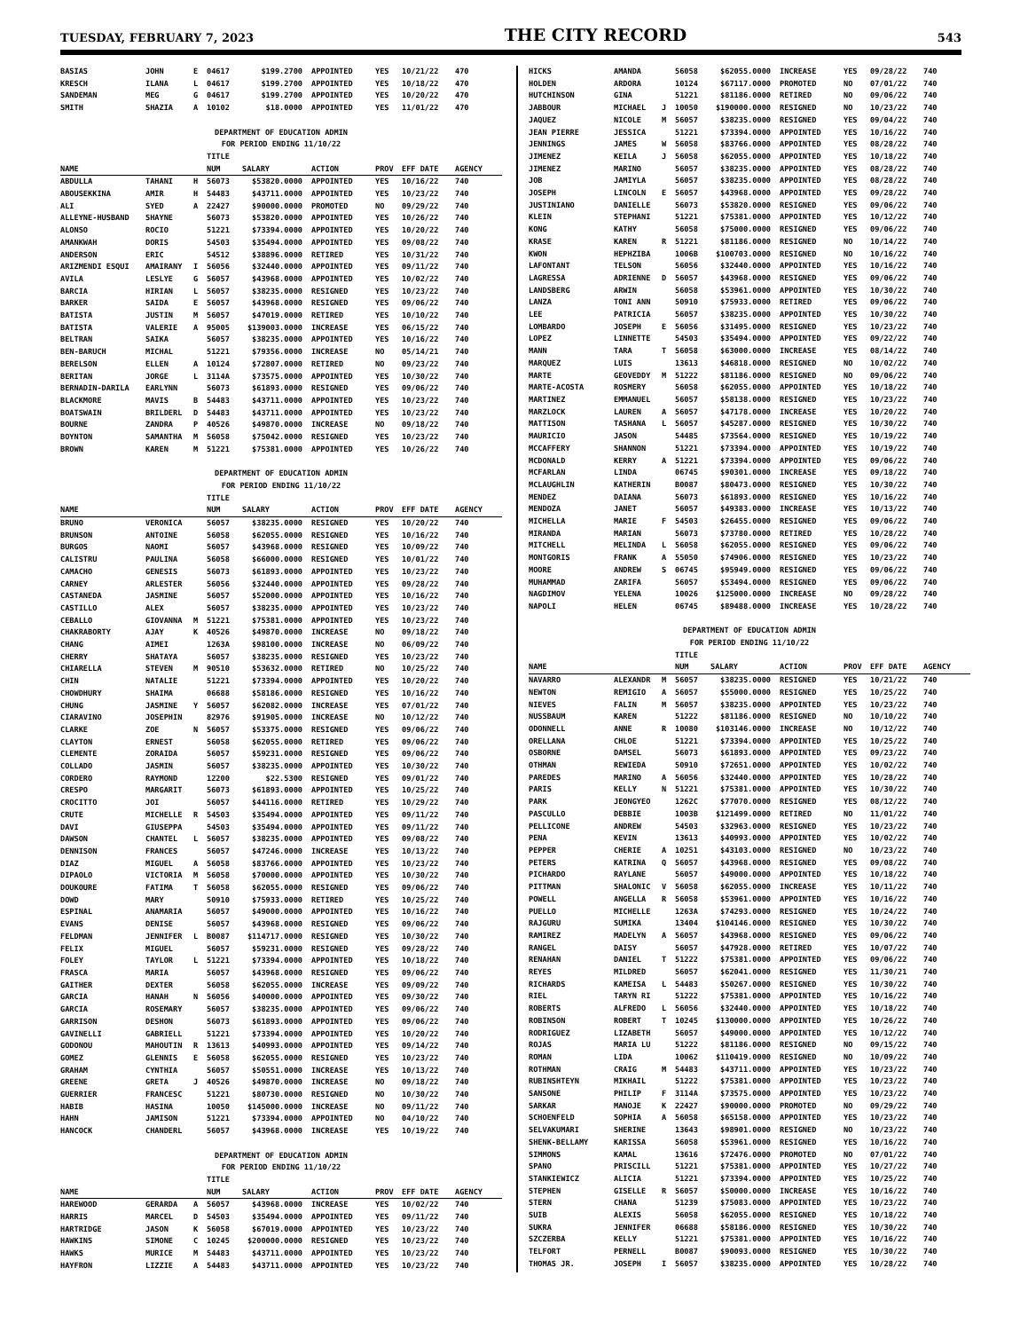TUESDAY, FEBRUARY 7, 2023 THE CITY RECORD 543
| BASIAS | JOHN | E | 04617 | $199.2700 | APPOINTED | YES | 10/21/22 | 470 |
| KRESCH | ILANA | L | 04617 | $199.2700 | APPOINTED | YES | 10/18/22 | 470 |
| SANDEMAN | MEG | G | 04617 | $199.2700 | APPOINTED | YES | 10/20/22 | 470 |
| SMITH | SHAZIA | A | 10102 | $18.0000 | APPOINTED | YES | 11/01/22 | 470 |
| DEPARTMENT OF EDUCATION ADMIN | | | | | | | | |
| FOR PERIOD ENDING 11/10/22 | | | | | | | | |
| | | | TITLE | | | | | |
| NAME | | | NUM | SALARY | ACTION | PROV | EFF DATE | AGENCY |
| ABDULLA | TAHANI | H | 56073 | $53820.0000 | APPOINTED | YES | 10/16/22 | 740 |
| ABOUSEKKINA | AMIR | H | 54483 | $43711.0000 | APPOINTED | YES | 10/23/22 | 740 |
| ALI | SYED | A | 22427 | $90000.0000 | PROMOTED | NO | 09/29/22 | 740 |
| ALLEYNE-HUSBAND | SHAYNE | | 56073 | $53820.0000 | APPOINTED | YES | 10/26/22 | 740 |
| ALONSO | ROCIO | | 51221 | $73394.0000 | APPOINTED | YES | 10/20/22 | 740 |
| AMANKWAH | DORIS | | 54503 | $35494.0000 | APPOINTED | YES | 09/08/22 | 740 |
| ANDERSON | ERIC | | 54512 | $38896.0000 | RETIRED | YES | 10/31/22 | 740 |
| ARIZMENDI ESQUI | AMAIRANY | I | 56056 | $32440.0000 | APPOINTED | YES | 09/11/22 | 740 |
| AVILA | LESLYE | G | 56057 | $43968.0000 | APPOINTED | YES | 10/02/22 | 740 |
| BARCIA | HIRIAN | L | 56057 | $38235.0000 | RESIGNED | YES | 10/23/22 | 740 |
| BARKER | SAIDA | E | 56057 | $43968.0000 | RESIGNED | YES | 09/06/22 | 740 |
| BATISTA | JUSTIN | M | 56057 | $47019.0000 | RETIRED | YES | 10/10/22 | 740 |
| BATISTA | VALERIE | A | 95005 | $139003.0000 | INCREASE | YES | 06/15/22 | 740 |
| BELTRAN | SAIKA | | 56057 | $38235.0000 | APPOINTED | YES | 10/16/22 | 740 |
| BEN-BARUCH | MICHAL | | 51221 | $79356.0000 | INCREASE | NO | 05/14/21 | 740 |
| BERELSON | ELLEN | A | 10124 | $72807.0000 | RETIRED | NO | 09/23/22 | 740 |
| BERITAN | JORGE | L | 3114A | $73575.0000 | APPOINTED | YES | 10/30/22 | 740 |
| BERNADIN-DARILA | EARLYNN | | 56073 | $61893.0000 | RESIGNED | YES | 09/06/22 | 740 |
| BLACKMORE | MAVIS | B | 54483 | $43711.0000 | APPOINTED | YES | 10/23/22 | 740 |
| BOATSWAIN | BRILDERL | D | 54483 | $43711.0000 | APPOINTED | YES | 10/23/22 | 740 |
| BOURNE | ZANDRA | P | 40526 | $49870.0000 | INCREASE | NO | 09/18/22 | 740 |
| BOYNTON | SAMANTHA | M | 56058 | $75042.0000 | RESIGNED | YES | 10/23/22 | 740 |
| BROWN | KAREN | M | 51221 | $75381.0000 | APPOINTED | YES | 10/26/22 | 740 |
| DEPARTMENT OF EDUCATION ADMIN | | | | | | | | |
| FOR PERIOD ENDING 11/10/22 | | | | | | | | |
| | | | TITLE | | | | | |
| NAME | | | NUM | SALARY | ACTION | PROV | EFF DATE | AGENCY |
| BRUNO | VERONICA | | 56057 | $38235.0000 | RESIGNED | YES | 10/20/22 | 740 |
| BRUNSON | ANTOINE | | 56058 | $62055.0000 | RESIGNED | YES | 10/16/22 | 740 |
| BURGOS | NAOMI | | 56057 | $43968.0000 | RESIGNED | YES | 10/09/22 | 740 |
| CALISTRU | PAULINA | | 56058 | $66000.0000 | RESIGNED | YES | 10/01/22 | 740 |
| CAMACHO | GENESIS | | 56073 | $61893.0000 | APPOINTED | YES | 10/23/22 | 740 |
| CARNEY | ARLESTER | | 56056 | $32440.0000 | APPOINTED | YES | 09/28/22 | 740 |
| CASTANEDA | JASMINE | | 56057 | $52000.0000 | APPOINTED | YES | 10/16/22 | 740 |
| CASTILLO | ALEX | | 56057 | $38235.0000 | APPOINTED | YES | 10/23/22 | 740 |
| CEBALLO | GIOVANNA | M | 51221 | $75381.0000 | APPOINTED | YES | 10/23/22 | 740 |
| CHAKRABORTY | AJAY | K | 40526 | $49870.0000 | INCREASE | NO | 09/18/22 | 740 |
| CHANG | AIMEI | | 1263A | $98100.0000 | INCREASE | NO | 06/09/22 | 740 |
| CHERRY | SHATAYA | | 56057 | $38235.0000 | RESIGNED | YES | 10/23/22 | 740 |
| CHIARELLA | STEVEN | M | 90510 | $53632.0000 | RETIRED | NO | 10/25/22 | 740 |
| CHIN | NATALIE | | 51221 | $73394.0000 | APPOINTED | YES | 10/20/22 | 740 |
| CHOWDHURY | SHAIMA | | 06688 | $58186.0000 | RESIGNED | YES | 10/16/22 | 740 |
| CHUNG | JASMINE | Y | 56057 | $62082.0000 | INCREASE | YES | 07/01/22 | 740 |
| CIARAVINO | JOSEPHIN | | 82976 | $91905.0000 | INCREASE | NO | 10/12/22 | 740 |
| CLARKE | ZOE | N | 56057 | $53375.0000 | RESIGNED | YES | 09/06/22 | 740 |
| CLAYTON | ERNEST | | 56058 | $62055.0000 | RETIRED | YES | 09/06/22 | 740 |
| CLEMENTE | ZORAIDA | | 56057 | $59231.0000 | RESIGNED | YES | 09/06/22 | 740 |
| COLLADO | JASMIN | | 56057 | $38235.0000 | APPOINTED | YES | 10/30/22 | 740 |
| CORDERO | RAYMOND | | 12200 | $22.5300 | RESIGNED | YES | 09/01/22 | 740 |
| CRESPO | MARGARIT | | 56073 | $61893.0000 | APPOINTED | YES | 10/25/22 | 740 |
| CROCITTO | JOI | | 56057 | $44116.0000 | RETIRED | YES | 10/29/22 | 740 |
| CRUTE | MICHELLE | R | 54503 | $35494.0000 | APPOINTED | YES | 09/11/22 | 740 |
| DAVI | GIUSEPPA | | 54503 | $35494.0000 | APPOINTED | YES | 09/11/22 | 740 |
| DAWSON | CHANTEL | L | 56057 | $38235.0000 | APPOINTED | YES | 09/08/22 | 740 |
| DENNISON | FRANCES | | 56057 | $47246.0000 | INCREASE | YES | 10/13/22 | 740 |
| DIAZ | MIGUEL | A | 56058 | $83766.0000 | APPOINTED | YES | 10/23/22 | 740 |
| DIPAOLO | VICTORIA | M | 56058 | $70000.0000 | APPOINTED | YES | 10/30/22 | 740 |
| DOUKOURE | FATIMA | T | 56058 | $62055.0000 | RESIGNED | YES | 09/06/22 | 740 |
| DOWD | MARY | | 50910 | $75933.0000 | RETIRED | YES | 10/25/22 | 740 |
| ESPINAL | ANAMARIA | | 56057 | $49000.0000 | APPOINTED | YES | 10/16/22 | 740 |
| EVANS | DENISE | | 56057 | $43968.0000 | RESIGNED | YES | 09/06/22 | 740 |
| FELDMAN | JENNIFER | L | B0087 | $114717.0000 | RESIGNED | YES | 10/30/22 | 740 |
| FELIX | MIGUEL | | 56057 | $59231.0000 | RESIGNED | YES | 09/28/22 | 740 |
| FOLEY | TAYLOR | L | 51221 | $73394.0000 | APPOINTED | YES | 10/18/22 | 740 |
| FRASCA | MARIA | | 56057 | $43968.0000 | RESIGNED | YES | 09/06/22 | 740 |
| GAITHER | DEXTER | | 56058 | $62055.0000 | INCREASE | YES | 09/09/22 | 740 |
| GARCIA | HANAH | N | 56056 | $40000.0000 | APPOINTED | YES | 09/30/22 | 740 |
| GARCIA | ROSEMARY | | 56057 | $38235.0000 | APPOINTED | YES | 09/06/22 | 740 |
| GARRISON | DESHON | | 56073 | $61893.0000 | APPOINTED | YES | 09/06/22 | 740 |
| GAVINELLI | GABRIELL | | 51221 | $73394.0000 | APPOINTED | YES | 10/20/22 | 740 |
| GODONOU | MAHOUTIN | R | 13613 | $40993.0000 | APPOINTED | YES | 09/14/22 | 740 |
| GOMEZ | GLENNIS | E | 56058 | $62055.0000 | RESIGNED | YES | 10/23/22 | 740 |
| GRAHAM | CYNTHIA | | 56057 | $50551.0000 | INCREASE | YES | 10/13/22 | 740 |
| GREENE | GRETA | J | 40526 | $49870.0000 | INCREASE | NO | 09/18/22 | 740 |
| GUERRIER | FRANCESC | | 51221 | $80730.0000 | RESIGNED | NO | 10/30/22 | 740 |
| HABIB | HASINA | | 10050 | $145000.0000 | INCREASE | NO | 09/11/22 | 740 |
| HAHN | JAMISON | | 51221 | $73394.0000 | APPOINTED | NO | 04/10/22 | 740 |
| HANCOCK | CHANDERL | | 56057 | $43968.0000 | INCREASE | YES | 10/19/22 | 740 |
| DEPARTMENT OF EDUCATION ADMIN | | | | | | | | |
| FOR PERIOD ENDING 11/10/22 | | | | | | | | |
| | | | TITLE | | | | | |
| NAME | | | NUM | SALARY | ACTION | PROV | EFF DATE | AGENCY |
| HAREWOOD | GERARDA | A | 56057 | $43968.0000 | INCREASE | YES | 10/02/22 | 740 |
| HARRIS | MARCEL | D | 54503 | $35494.0000 | APPOINTED | YES | 09/11/22 | 740 |
| HARTRIDGE | JASON | K | 56058 | $67019.0000 | APPOINTED | YES | 10/23/22 | 740 |
| HAWKINS | SIMONE | C | 10245 | $200000.0000 | RESIGNED | YES | 10/23/22 | 740 |
| HAWKS | MURICE | M | 54483 | $43711.0000 | APPOINTED | YES | 10/23/22 | 740 |
| HAYFRON | LIZZIE | A | 54483 | $43711.0000 | APPOINTED | YES | 10/23/22 | 740 |
| HICKS | AMANDA | | 56058 | $62055.0000 | INCREASE | YES | 09/28/22 | 740 |
| HOLDEN | ARDORA | | 10124 | $67117.0000 | PROMOTED | NO | 07/01/22 | 740 |
| HUTCHINSON | GINA | | 51221 | $81186.0000 | RETIRED | NO | 09/06/22 | 740 |
| JABBOUR | MICHAEL | J | 10050 | $190000.0000 | RESIGNED | NO | 10/23/22 | 740 |
| JAQUEZ | NICOLE | M | 56057 | $38235.0000 | RESIGNED | YES | 09/04/22 | 740 |
| JEAN PIERRE | JESSICA | | 51221 | $73394.0000 | APPOINTED | YES | 10/16/22 | 740 |
| JENNINGS | JAMES | W | 56058 | $83766.0000 | APPOINTED | YES | 08/28/22 | 740 |
| JIMENEZ | KEILA | J | 56058 | $62055.0000 | APPOINTED | YES | 10/18/22 | 740 |
| JIMENEZ | MARINO | | 56057 | $38235.0000 | APPOINTED | YES | 08/28/22 | 740 |
| JOB | JAMIYLA | | 56057 | $38235.0000 | APPOINTED | YES | 08/28/22 | 740 |
| JOSEPH | LINCOLN | E | 56057 | $43968.0000 | APPOINTED | YES | 09/28/22 | 740 |
| JUSTINIANO | DANIELLE | | 56073 | $53820.0000 | RESIGNED | YES | 09/06/22 | 740 |
| KLEIN | STEPHANI | | 51221 | $75381.0000 | APPOINTED | YES | 10/12/22 | 740 |
| KONG | KATHY | | 56058 | $75000.0000 | RESIGNED | YES | 09/06/22 | 740 |
| KRASE | KAREN | R | 51221 | $81186.0000 | RESIGNED | NO | 10/14/22 | 740 |
| KWON | HEPHZIBA | | 1006B | $100703.0000 | RESIGNED | NO | 10/16/22 | 740 |
| LAFONTANT | TELSON | | 56056 | $32440.0000 | APPOINTED | YES | 10/16/22 | 740 |
| LAGRESSA | ADRIENNE | D | 56057 | $43968.0000 | RESIGNED | YES | 09/06/22 | 740 |
| LANDSBERG | ARWIN | | 56058 | $53961.0000 | APPOINTED | YES | 10/30/22 | 740 |
| LANZA | TONI ANN | | 50910 | $75933.0000 | RETIRED | YES | 09/06/22 | 740 |
| LEE | PATRICIA | | 56057 | $38235.0000 | APPOINTED | YES | 10/30/22 | 740 |
| LOMBARDO | JOSEPH | E | 56056 | $31495.0000 | RESIGNED | YES | 10/23/22 | 740 |
| LOPEZ | LINNETTE | | 54503 | $35494.0000 | APPOINTED | YES | 09/22/22 | 740 |
| MANN | TARA | T | 56058 | $63000.0000 | INCREASE | YES | 08/14/22 | 740 |
| MARQUEZ | LUIS | | 13613 | $46818.0000 | RESIGNED | NO | 10/02/22 | 740 |
| MARTE | GEOVEDDY | M | 51222 | $81186.0000 | RESIGNED | NO | 09/06/22 | 740 |
| MARTE-ACOSTA | ROSMERY | | 56058 | $62055.0000 | APPOINTED | YES | 10/18/22 | 740 |
| MARTINEZ | EMMANUEL | | 56057 | $58138.0000 | RESIGNED | YES | 10/23/22 | 740 |
| MARZLOCK | LAUREN | A | 56057 | $47178.0000 | INCREASE | YES | 10/20/22 | 740 |
| MATTISON | TASHANA | L | 56057 | $45287.0000 | RESIGNED | YES | 10/30/22 | 740 |
| MAURICIO | JASON | | 54485 | $73564.0000 | RESIGNED | YES | 10/19/22 | 740 |
| MCCAFFERY | SHANNON | | 51221 | $73394.0000 | APPOINTED | YES | 10/19/22 | 740 |
| MCDONALD | KERRY | A | 51221 | $73394.0000 | APPOINTED | YES | 09/06/22 | 740 |
| MCFARLAN | LINDA | | 06745 | $90301.0000 | INCREASE | YES | 09/18/22 | 740 |
| MCLAUGHLIN | KATHERIN | | B0087 | $80473.0000 | RESIGNED | YES | 10/30/22 | 740 |
| MENDEZ | DAIANA | | 56073 | $61893.0000 | RESIGNED | YES | 10/16/22 | 740 |
| MENDOZA | JANET | | 56057 | $49383.0000 | INCREASE | YES | 10/13/22 | 740 |
| MICHELLA | MARIE | F | 54503 | $26455.0000 | RESIGNED | YES | 09/06/22 | 740 |
| MIRANDA | MARIAN | | 56073 | $73780.0000 | RETIRED | YES | 10/28/22 | 740 |
| MITCHELL | MELINDA | L | 56058 | $62055.0000 | RESIGNED | YES | 09/06/22 | 740 |
| MONTGORIS | FRANK | A | 55050 | $74906.0000 | RESIGNED | YES | 10/23/22 | 740 |
| MOORE | ANDREW | S | 06745 | $95949.0000 | RESIGNED | YES | 09/06/22 | 740 |
| MUHAMMAD | ZARIFA | | 56057 | $53494.0000 | RESIGNED | YES | 09/06/22 | 740 |
| NAGDIMOV | YELENA | | 10026 | $125000.0000 | INCREASE | NO | 09/28/22 | 740 |
| NAPOLI | HELEN | | 06745 | $89488.0000 | INCREASE | YES | 10/28/22 | 740 |
| DEPARTMENT OF EDUCATION ADMIN | | | | | | | | |
| FOR PERIOD ENDING 11/10/22 | | | | | | | | |
| | | | TITLE | | | | | |
| NAME | | | NUM | SALARY | ACTION | PROV | EFF DATE | AGENCY |
| NAVARRO | ALEXANDR | M | 56057 | $38235.0000 | RESIGNED | YES | 10/21/22 | 740 |
| NEWTON | REMIGIO | A | 56057 | $55000.0000 | RESIGNED | YES | 10/25/22 | 740 |
| NIEVES | FALIN | M | 56057 | $38235.0000 | APPOINTED | YES | 10/23/22 | 740 |
| NUSSBAUM | KAREN | | 51222 | $81186.0000 | RESIGNED | NO | 10/10/22 | 740 |
| ODONNELL | ANNE | R | 10080 | $103146.0000 | INCREASE | NO | 10/12/22 | 740 |
| ORELLANA | CHLOE | | 51221 | $73394.0000 | APPOINTED | YES | 10/25/22 | 740 |
| OSBORNE | DAMSEL | | 56073 | $61893.0000 | APPOINTED | YES | 09/23/22 | 740 |
| OTHMAN | REWIEDA | | 50910 | $72651.0000 | APPOINTED | YES | 10/02/22 | 740 |
| PAREDES | MARINO | A | 56056 | $32440.0000 | APPOINTED | YES | 10/28/22 | 740 |
| PARIS | KELLY | N | 51221 | $75381.0000 | APPOINTED | YES | 10/30/22 | 740 |
| PARK | JEONGYEO | | 1262C | $77070.0000 | RESIGNED | YES | 08/12/22 | 740 |
| PASCULLO | DEBBIE | | 1003B | $121499.0000 | RETIRED | NO | 11/01/22 | 740 |
| PELLICONE | ANDREW | | 54503 | $32963.0000 | RESIGNED | YES | 10/23/22 | 740 |
| PENA | KEVIN | | 13613 | $40993.0000 | APPOINTED | YES | 10/02/22 | 740 |
| PEPPER | CHERIE | A | 10251 | $43103.0000 | RESIGNED | NO | 10/23/22 | 740 |
| PETERS | KATRINA | Q | 56057 | $43968.0000 | RESIGNED | YES | 09/08/22 | 740 |
| PICHARDO | RAYLANE | | 56057 | $49000.0000 | APPOINTED | YES | 10/18/22 | 740 |
| PITTMAN | SHALONIC | V | 56058 | $62055.0000 | INCREASE | YES | 10/11/22 | 740 |
| POWELL | ANGELLA | R | 56058 | $53961.0000 | APPOINTED | YES | 10/16/22 | 740 |
| PUELLO | MICHELLE | | 1263A | $74293.0000 | RESIGNED | YES | 10/24/22 | 740 |
| RAJGURU | SUMIKA | | 13404 | $104146.0000 | RESIGNED | YES | 10/30/22 | 740 |
| RAMIREZ | MADELYN | A | 56057 | $43968.0000 | RESIGNED | YES | 09/06/22 | 740 |
| RANGEL | DAISY | | 56057 | $47928.0000 | RETIRED | YES | 10/07/22 | 740 |
| RENAHAN | DANIEL | T | 51222 | $75381.0000 | APPOINTED | YES | 09/06/22 | 740 |
| REYES | MILDRED | | 56057 | $62041.0000 | RESIGNED | YES | 11/30/21 | 740 |
| RICHARDS | KAMEISA | L | 54483 | $50267.0000 | RESIGNED | YES | 10/30/22 | 740 |
| RIEL | TARYN RI | | 51222 | $75381.0000 | APPOINTED | YES | 10/16/22 | 740 |
| ROBERTS | ALFREDO | L | 56056 | $32440.0000 | APPOINTED | YES | 10/18/22 | 740 |
| ROBINSON | ROBERT | T | 10245 | $130000.0000 | APPOINTED | YES | 10/26/22 | 740 |
| RODRIGUEZ | LIZABETH | | 56057 | $49000.0000 | APPOINTED | YES | 10/12/22 | 740 |
| ROJAS | MARIA LU | | 51222 | $81186.0000 | RESIGNED | NO | 09/15/22 | 740 |
| ROMAN | LIDA | | 10062 | $110419.0000 | RESIGNED | NO | 10/09/22 | 740 |
| ROTHMAN | CRAIG | M | 54483 | $43711.0000 | APPOINTED | YES | 10/23/22 | 740 |
| RUBINSHTEYN | MIKHAIL | | 51222 | $75381.0000 | APPOINTED | YES | 10/23/22 | 740 |
| SANSONE | PHILIP | F | 3114A | $73575.0000 | APPOINTED | YES | 10/23/22 | 740 |
| SARKAR | MANOJE | K | 22427 | $90000.0000 | PROMOTED | NO | 09/29/22 | 740 |
| SCHOENFELD | SOPHIA | A | 56058 | $65158.0000 | APPOINTED | YES | 10/23/22 | 740 |
| SELVAKUMARI | SHERINE | | 13643 | $98901.0000 | RESIGNED | NO | 10/23/22 | 740 |
| SHENK-BELLAMY | KARISSA | | 56058 | $53961.0000 | RESIGNED | YES | 10/16/22 | 740 |
| SIMMONS | KAMAL | | 13616 | $72476.0000 | PROMOTED | NO | 07/01/22 | 740 |
| SPANO | PRISCILL | | 51221 | $75381.0000 | APPOINTED | YES | 10/27/22 | 740 |
| STANKIEWICZ | ALICIA | | 51221 | $73394.0000 | APPOINTED | YES | 10/25/22 | 740 |
| STEPHEN | GISELLE | R | 56057 | $50000.0000 | INCREASE | YES | 10/16/22 | 740 |
| STERN | CHANA | | 51239 | $75083.0000 | APPOINTED | YES | 10/23/22 | 740 |
| SUIB | ALEXIS | | 56058 | $62055.0000 | RESIGNED | YES | 10/18/22 | 740 |
| SUKRA | JENNIFER | | 06688 | $58186.0000 | RESIGNED | YES | 10/30/22 | 740 |
| SZCZERBA | KELLY | | 51221 | $75381.0000 | APPOINTED | YES | 10/16/22 | 740 |
| TELFORT | PERNELL | | B0087 | $90093.0000 | RESIGNED | YES | 10/30/22 | 740 |
| THOMAS JR. | JOSEPH | I | 56057 | $38235.0000 | APPOINTED | YES | 10/28/22 | 740 |